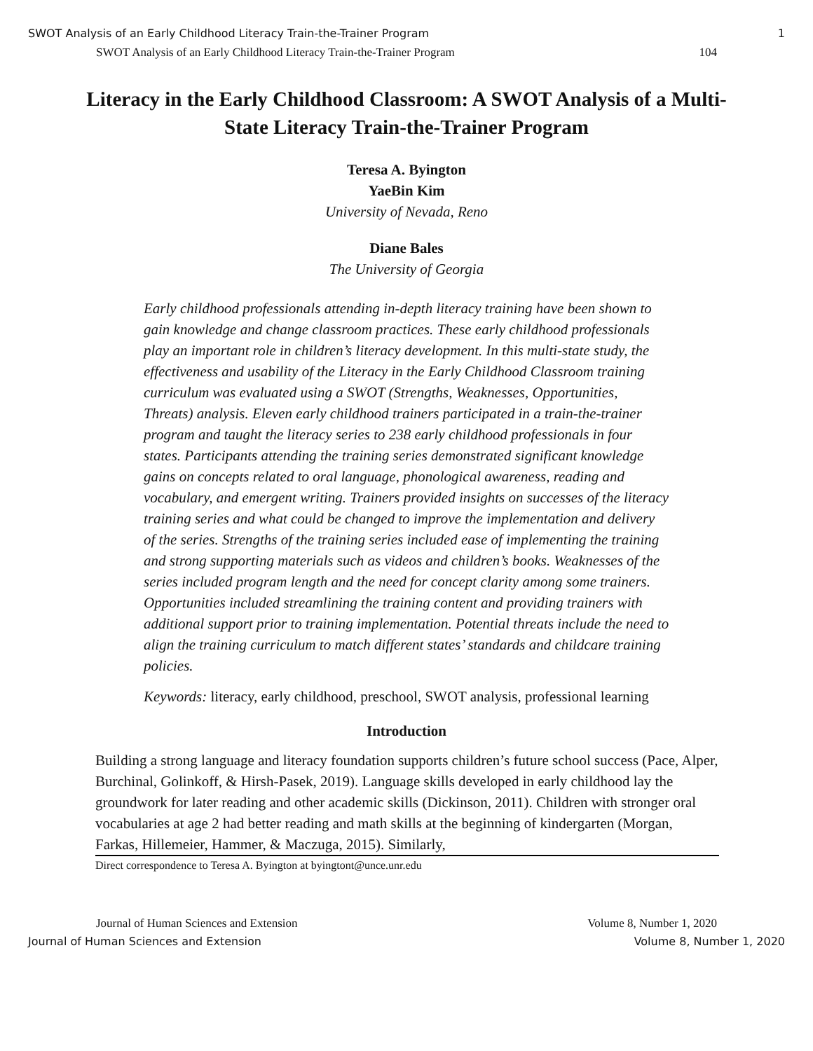SWOT Analysis of an Early Childhood Literacy Train-the-Trainer Program 1
SWOT Analysis of an Early Childhood Literacy Train-the-Trainer Program 104
Literacy in the Early Childhood Classroom: A SWOT Analysis of a Multi-State Literacy Train-the-Trainer Program
Teresa A. Byington
YaeBin Kim
University of Nevada, Reno
Diane Bales
The University of Georgia
Early childhood professionals attending in-depth literacy training have been shown to gain knowledge and change classroom practices. These early childhood professionals play an important role in children’s literacy development. In this multi-state study, the effectiveness and usability of the Literacy in the Early Childhood Classroom training curriculum was evaluated using a SWOT (Strengths, Weaknesses, Opportunities, Threats) analysis. Eleven early childhood trainers participated in a train-the-trainer program and taught the literacy series to 238 early childhood professionals in four states. Participants attending the training series demonstrated significant knowledge gains on concepts related to oral language, phonological awareness, reading and vocabulary, and emergent writing. Trainers provided insights on successes of the literacy training series and what could be changed to improve the implementation and delivery of the series. Strengths of the training series included ease of implementing the training and strong supporting materials such as videos and children’s books. Weaknesses of the series included program length and the need for concept clarity among some trainers. Opportunities included streamlining the training content and providing trainers with additional support prior to training implementation. Potential threats include the need to align the training curriculum to match different states’ standards and childcare training policies.
Keywords: literacy, early childhood, preschool, SWOT analysis, professional learning
Introduction
Building a strong language and literacy foundation supports children’s future school success (Pace, Alper, Burchinal, Golinkoff, & Hirsh-Pasek, 2019). Language skills developed in early childhood lay the groundwork for later reading and other academic skills (Dickinson, 2011). Children with stronger oral vocabularies at age 2 had better reading and math skills at the beginning of kindergarten (Morgan, Farkas, Hillemeier, Hammer, & Maczuga, 2015). Similarly,
Direct correspondence to Teresa A. Byington at byingtont@unce.unr.edu
Journal of Human Sciences and Extension Volume 8, Number 1, 2020
Journal of Human Sciences and Extension Volume 8, Number 1, 2020